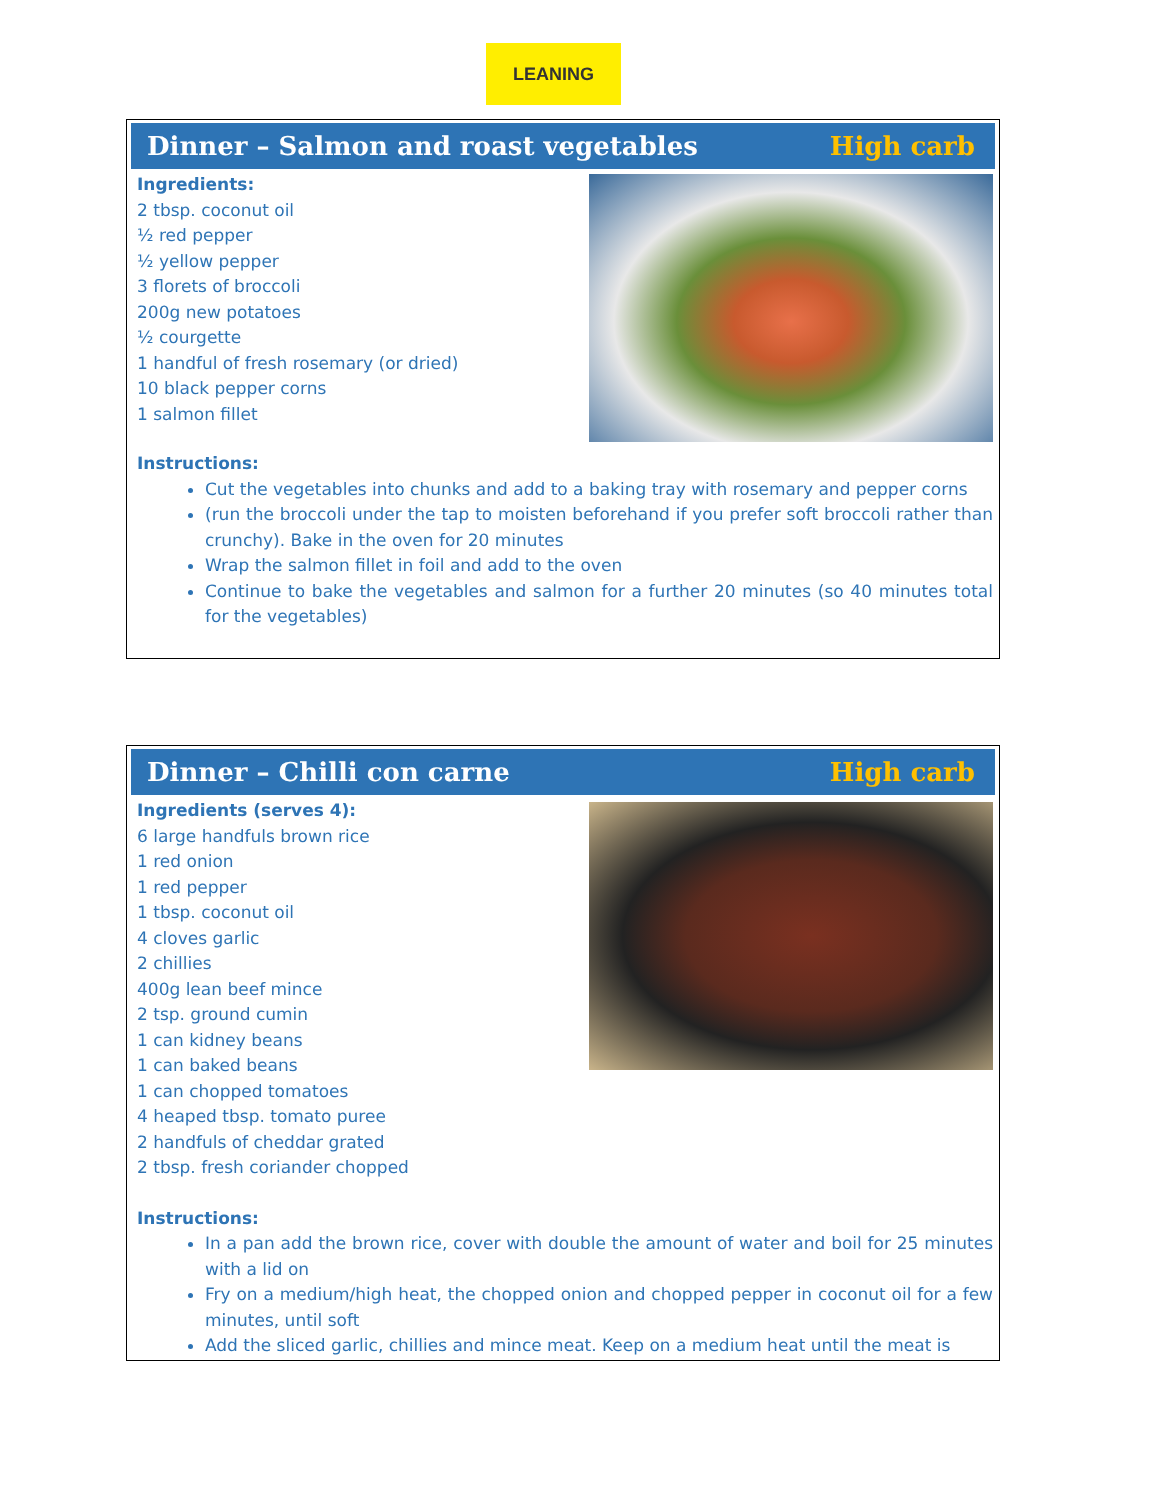LEANING
Dinner – Salmon and roast vegetables High carb
Ingredients:
2 tbsp. coconut oil
½ red pepper
½ yellow pepper
3 florets of broccoli
200g new potatoes
½ courgette
1 handful of fresh rosemary (or dried)
10 black pepper corns
1 salmon fillet
Instructions:
Cut the vegetables into chunks and add to a baking tray with rosemary and pepper corns
(run the broccoli under the tap to moisten beforehand if you prefer soft broccoli rather than crunchy). Bake in the oven for 20 minutes
Wrap the salmon fillet in foil and add to the oven
Continue to bake the vegetables and salmon for a further 20 minutes (so 40 minutes total for the vegetables)
Dinner – Chilli con carne High carb
Ingredients (serves 4):
6 large handfuls brown rice
1 red onion
1 red pepper
1 tbsp. coconut oil
4 cloves garlic
2 chillies
400g lean beef mince
2 tsp. ground cumin
1 can kidney beans
1 can baked beans
1 can chopped tomatoes
4 heaped tbsp. tomato puree
2 handfuls of cheddar grated
2 tbsp. fresh coriander chopped
Instructions:
In a pan add the brown rice, cover with double the amount of water and boil for 25 minutes with a lid on
Fry on a medium/high heat, the chopped onion and chopped pepper in coconut oil for a few minutes, until soft
Add the sliced garlic, chillies and mince meat. Keep on a medium heat until the meat is